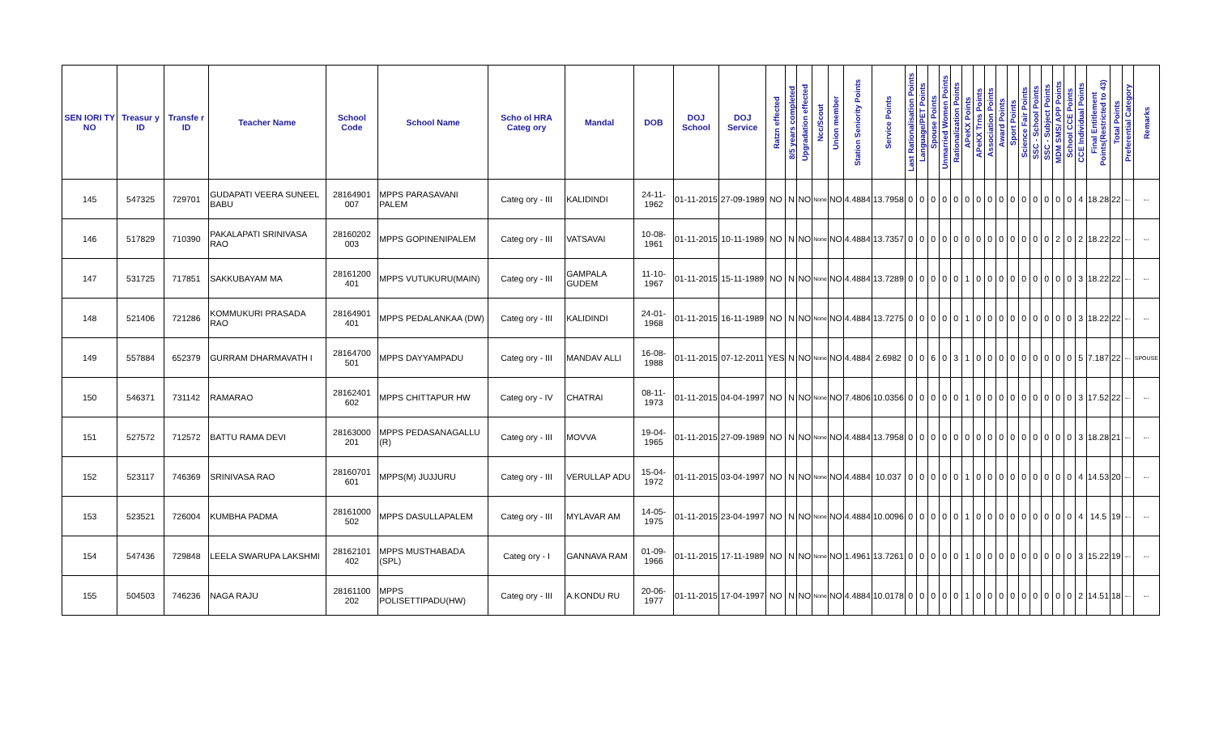| SEN IORI TY NO | Treasur y ID | Transfe r ID | Teacher Name | School Code | School Name | Scho ol HRA Categ ory | Mandal | DOB | DOJ School | DOJ Service | Ratzn effected | 8/5 years completed | Upgradation effected | Ncc/Scout | Union member | Station Seniority Points | Service Points | Last Rationalisation Points | Language/PET Points | Spouse Points | Unmarried Women Points | Rationalization Points | APeKX Points | APeKX Trns Points | Association Points | Award Points | Sport Points | Science Fair Points | SSC - School Points | SSC - Subject Points | MDM SMS/ APP Points | School CCE Points | CCE Individual Points | Final Entitlement Points(Restricted to 43) | Total Points | Preferential Category | Remarks |
| --- | --- | --- | --- | --- | --- | --- | --- | --- | --- | --- | --- | --- | --- | --- | --- | --- | --- | --- | --- | --- | --- | --- | --- | --- | --- | --- | --- | --- | --- | --- | --- | --- | --- | --- | --- | --- | --- |
| 145 | 547325 | 729701 | GUDAPATI VEERA SUNEEL BABU | 28164901 007 | MPPS PARASAVANI PALEM | Categ ory - III | KALIDINDI | 24-11-1962 | 01-11-2015 | 27-09-1989 | NO | N | NO | None | NO | 4.4884 | 13.7958 | 0 | 0 | 0 | 0 | 0 | 0 | 0 | 0 | 0 | 0 | 0 | 0 | 0 | 0 | 0 | 4 | 18.28 | 22 | --- | --- |
| 146 | 517829 | 710390 | PAKALAPATI SRINIVASA RAO | 28160202 003 | MPPS GOPINENIPALEM | Categ ory - III | VATSAVAI | 10-08-1961 | 01-11-2015 | 10-11-1989 | NO | N | NO | None | NO | 4.4884 | 13.7357 | 0 | 0 | 0 | 0 | 0 | 0 | 0 | 0 | 0 | 0 | 0 | 0 | 0 | 2 | 0 | 2 | 18.22 | 22 | --- | --- |
| 147 | 531725 | 717851 | SAKKUBAYAM MA | 28161200 401 | MPPS VUTUKURU(MAIN) | Categ ory - III | GAMPALA GUDEM | 11-10-1967 | 01-11-2015 | 15-11-1989 | NO | N | NO | None | NO | 4.4884 | 13.7289 | 0 | 0 | 0 | 0 | 0 | 1 | 0 | 0 | 0 | 0 | 0 | 0 | 0 | 0 | 0 | 3 | 18.22 | 22 | --- | --- |
| 148 | 521406 | 721286 | KOMMUKURI PRASADA RAO | 28164901 401 | MPPS PEDALANKAA (DW) | Categ ory - III | KALIDINDI | 24-01-1968 | 01-11-2015 | 16-11-1989 | NO | N | NO | None | NO | 4.4884 | 13.7275 | 0 | 0 | 0 | 0 | 0 | 1 | 0 | 0 | 0 | 0 | 0 | 0 | 0 | 0 | 0 | 3 | 18.22 | 22 | --- | --- |
| 149 | 557884 | 652379 | GURRAM DHARMAVATH I | 28164700 501 | MPPS DAYYAMPADU | Categ ory - III | MANDAV ALLI | 16-08-1988 | 01-11-2015 | 07-12-2011 | YES | N | NO | None | NO | 4.4884 | 2.6982 | 0 | 0 | 6 | 0 | 3 | 1 | 0 | 0 | 0 | 0 | 0 | 0 | 0 | 0 | 0 | 5 | 7.187 | 22 | --- | SPOUSE |
| 150 | 546371 | 731142 | RAMARAO | 28162401 602 | MPPS CHITTAPUR HW | Categ ory - IV | CHATRAI | 08-11-1973 | 01-11-2015 | 04-04-1997 | NO | N | NO | None | NO | 7.4806 | 10.0356 | 0 | 0 | 0 | 0 | 0 | 1 | 0 | 0 | 0 | 0 | 0 | 0 | 0 | 0 | 0 | 3 | 17.52 | 22 | --- | --- |
| 151 | 527572 | 712572 | BATTU RAMA DEVI | 28163000 201 | MPPS PEDASANAGALLU (R) | Categ ory - III | MOVVA | 19-04-1965 | 01-11-2015 | 27-09-1989 | NO | N | NO | None | NO | 4.4884 | 13.7958 | 0 | 0 | 0 | 0 | 0 | 0 | 0 | 0 | 0 | 0 | 0 | 0 | 0 | 0 | 0 | 3 | 18.28 | 21 | --- | --- |
| 152 | 523117 | 746369 | SRINIVASA RAO | 28160701 601 | MPPS(M) JUJJURU | Categ ory - III | VERULLAP ADU | 15-04-1972 | 01-11-2015 | 03-04-1997 | NO | N | NO | None | NO | 4.4884 | 10.037 | 0 | 0 | 0 | 0 | 0 | 1 | 0 | 0 | 0 | 0 | 0 | 0 | 0 | 0 | 0 | 4 | 14.53 | 20 | --- | --- |
| 153 | 523521 | 726004 | KUMBHA PADMA | 28161000 502 | MPPS DASULLAPALEM | Categ ory - III | MYLAVAR AM | 14-05-1975 | 01-11-2015 | 23-04-1997 | NO | N | NO | None | NO | 4.4884 | 10.0096 | 0 | 0 | 0 | 0 | 0 | 1 | 0 | 0 | 0 | 0 | 0 | 0 | 0 | 0 | 0 | 4 | 14.5 | 19 | --- | --- |
| 154 | 547436 | 729848 | LEELA SWARUPA LAKSHMI | 28162101 402 | MPPS MUSTHABADA (SPL) | Categ ory - I | GANNAVA RAM | 01-09-1966 | 01-11-2015 | 17-11-1989 | NO | N | NO | None | NO | 1.4961 | 13.7261 | 0 | 0 | 0 | 0 | 0 | 1 | 0 | 0 | 0 | 0 | 0 | 0 | 0 | 0 | 0 | 3 | 15.22 | 19 | --- | --- |
| 155 | 504503 | 746236 | NAGA RAJU | 28161100 202 | MPPS POLISETTIPADU(HW) | Categ ory - III | A.KONDU RU | 20-06-1977 | 01-11-2015 | 17-04-1997 | NO | N | NO | None | NO | 4.4884 | 10.0178 | 0 | 0 | 0 | 0 | 0 | 1 | 0 | 0 | 0 | 0 | 0 | 0 | 0 | 0 | 0 | 2 | 14.51 | 18 | --- | --- |